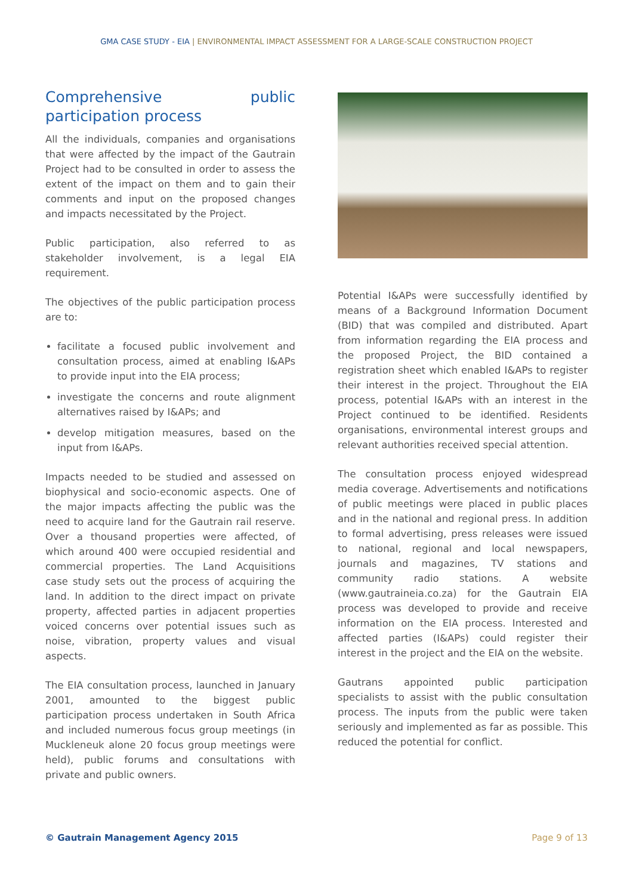GMA CASE STUDY - EIA | ENVIRONMENTAL IMPACT ASSESSMENT FOR A LARGE-SCALE CONSTRUCTION PROJECT
Comprehensive public participation process
All the individuals, companies and organisations that were affected by the impact of the Gautrain Project had to be consulted in order to assess the extent of the impact on them and to gain their comments and input on the proposed changes and impacts necessitated by the Project.
Public participation, also referred to as stakeholder involvement, is a legal EIA requirement.
The objectives of the public participation process are to:
facilitate a focused public involvement and consultation process, aimed at enabling I&APs to provide input into the EIA process;
investigate the concerns and route alignment alternatives raised by I&APs; and
develop mitigation measures, based on the input from I&APs.
Impacts needed to be studied and assessed on biophysical and socio-economic aspects. One of the major impacts affecting the public was the need to acquire land for the Gautrain rail reserve. Over a thousand properties were affected, of which around 400 were occupied residential and commercial properties. The Land Acquisitions case study sets out the process of acquiring the land. In addition to the direct impact on private property, affected parties in adjacent properties voiced concerns over potential issues such as noise, vibration, property values and visual aspects.
The EIA consultation process, launched in January 2001, amounted to the biggest public participation process undertaken in South Africa and included numerous focus group meetings (in Muckleneuk alone 20 focus group meetings were held), public forums and consultations with private and public owners.
Potential I&APs were successfully identified by means of a Background Information Document (BID) that was compiled and distributed. Apart from information regarding the EIA process and the proposed Project, the BID contained a registration sheet which enabled I&APs to register their interest in the project. Throughout the EIA process, potential I&APs with an interest in the Project continued to be identified. Residents organisations, environmental interest groups and relevant authorities received special attention.
The consultation process enjoyed widespread media coverage. Advertisements and notifications of public meetings were placed in public places and in the national and regional press. In addition to formal advertising, press releases were issued to national, regional and local newspapers, journals and magazines, TV stations and community radio stations. A website (www.gautraineia.co.za) for the Gautrain EIA process was developed to provide and receive information on the EIA process. Interested and affected parties (I&APs) could register their interest in the project and the EIA on the website.
Gautrans appointed public participation specialists to assist with the public consultation process. The inputs from the public were taken seriously and implemented as far as possible. This reduced the potential for conflict.
© Gautrain Management Agency 2015 Page 9 of 13